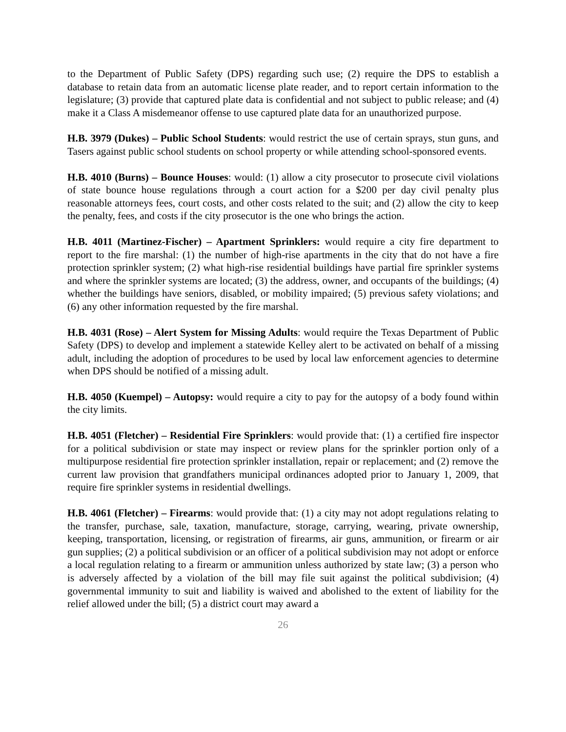to the Department of Public Safety (DPS) regarding such use; (2) require the DPS to establish a database to retain data from an automatic license plate reader, and to report certain information to the legislature; (3) provide that captured plate data is confidential and not subject to public release; and (4) make it a Class A misdemeanor offense to use captured plate data for an unauthorized purpose.
H.B. 3979 (Dukes) – Public School Students: would restrict the use of certain sprays, stun guns, and Tasers against public school students on school property or while attending school-sponsored events.
H.B. 4010 (Burns) – Bounce Houses: would: (1) allow a city prosecutor to prosecute civil violations of state bounce house regulations through a court action for a $200 per day civil penalty plus reasonable attorneys fees, court costs, and other costs related to the suit; and (2) allow the city to keep the penalty, fees, and costs if the city prosecutor is the one who brings the action.
H.B. 4011 (Martinez-Fischer) – Apartment Sprinklers: would require a city fire department to report to the fire marshal: (1) the number of high-rise apartments in the city that do not have a fire protection sprinkler system; (2) what high-rise residential buildings have partial fire sprinkler systems and where the sprinkler systems are located; (3) the address, owner, and occupants of the buildings; (4) whether the buildings have seniors, disabled, or mobility impaired; (5) previous safety violations; and (6) any other information requested by the fire marshal.
H.B. 4031 (Rose) – Alert System for Missing Adults: would require the Texas Department of Public Safety (DPS) to develop and implement a statewide Kelley alert to be activated on behalf of a missing adult, including the adoption of procedures to be used by local law enforcement agencies to determine when DPS should be notified of a missing adult.
H.B. 4050 (Kuempel) – Autopsy: would require a city to pay for the autopsy of a body found within the city limits.
H.B. 4051 (Fletcher) – Residential Fire Sprinklers: would provide that: (1) a certified fire inspector for a political subdivision or state may inspect or review plans for the sprinkler portion only of a multipurpose residential fire protection sprinkler installation, repair or replacement; and (2) remove the current law provision that grandfathers municipal ordinances adopted prior to January 1, 2009, that require fire sprinkler systems in residential dwellings.
H.B. 4061 (Fletcher) – Firearms: would provide that: (1) a city may not adopt regulations relating to the transfer, purchase, sale, taxation, manufacture, storage, carrying, wearing, private ownership, keeping, transportation, licensing, or registration of firearms, air guns, ammunition, or firearm or air gun supplies; (2) a political subdivision or an officer of a political subdivision may not adopt or enforce a local regulation relating to a firearm or ammunition unless authorized by state law; (3) a person who is adversely affected by a violation of the bill may file suit against the political subdivision; (4) governmental immunity to suit and liability is waived and abolished to the extent of liability for the relief allowed under the bill; (5) a district court may award a
26